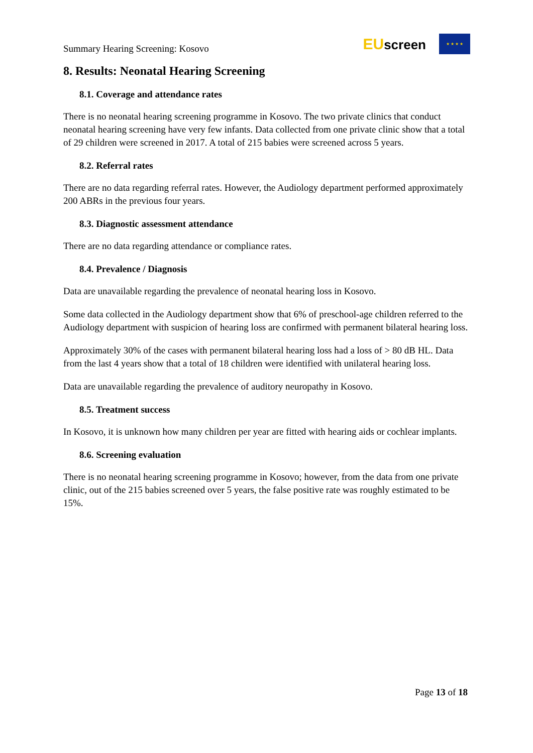Summary Hearing Screening: Kosovo
EUscreen
★ ★ ★ ★
8. Results: Neonatal Hearing Screening
8.1. Coverage and attendance rates
There is no neonatal hearing screening programme in Kosovo. The two private clinics that conduct neonatal hearing screening have very few infants. Data collected from one private clinic show that a total of 29 children were screened in 2017. A total of 215 babies were screened across 5 years.
8.2. Referral rates
There are no data regarding referral rates. However, the Audiology department performed approximately 200 ABRs in the previous four years.
8.3. Diagnostic assessment attendance
There are no data regarding attendance or compliance rates.
8.4. Prevalence / Diagnosis
Data are unavailable regarding the prevalence of neonatal hearing loss in Kosovo.
Some data collected in the Audiology department show that 6% of preschool-age children referred to the Audiology department with suspicion of hearing loss are confirmed with permanent bilateral hearing loss.
Approximately 30% of the cases with permanent bilateral hearing loss had a loss of > 80 dB HL. Data from the last 4 years show that a total of 18 children were identified with unilateral hearing loss.
Data are unavailable regarding the prevalence of auditory neuropathy in Kosovo.
8.5. Treatment success
In Kosovo, it is unknown how many children per year are fitted with hearing aids or cochlear implants.
8.6. Screening evaluation
There is no neonatal hearing screening programme in Kosovo; however, from the data from one private clinic, out of the 215 babies screened over 5 years, the false positive rate was roughly estimated to be 15%.
Page 13 of 18